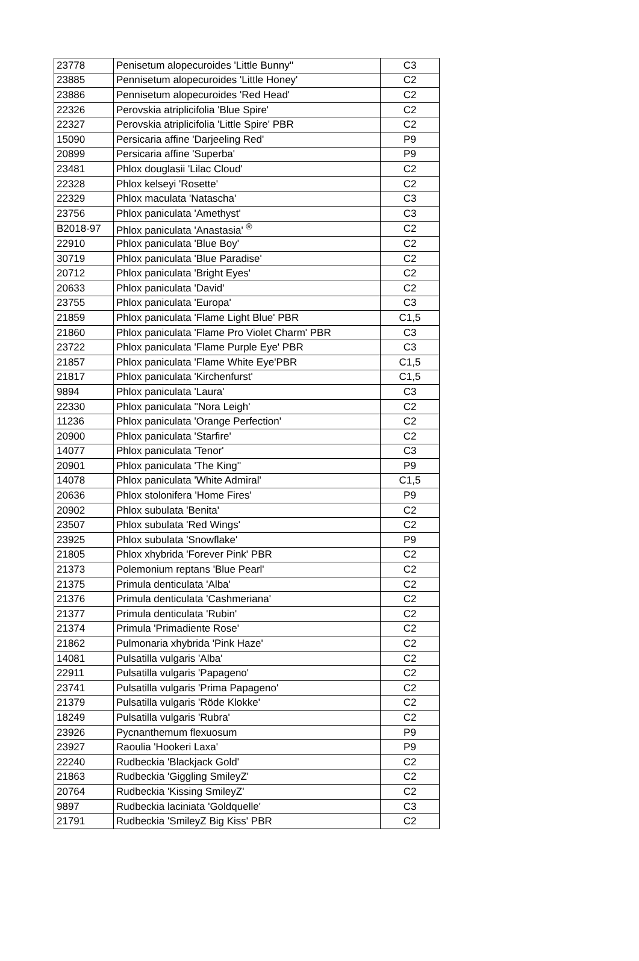| 23778 | Penisetum alopecuroides 'Little Bunny'' | C3 |
| 23885 | Pennisetum alopecuroides 'Little Honey' | C2 |
| 23886 | Pennisetum alopecuroides 'Red Head' | C2 |
| 22326 | Perovskia atriplicifolia 'Blue Spire' | C2 |
| 22327 | Perovskia atriplicifolia 'Little Spire' PBR | C2 |
| 15090 | Persicaria affine 'Darjeeling Red' | P9 |
| 20899 | Persicaria affine 'Superba' | P9 |
| 23481 | Phlox douglasii 'Lilac Cloud' | C2 |
| 22328 | Phlox kelseyi 'Rosette' | C2 |
| 22329 | Phlox maculata 'Natascha' | C3 |
| 23756 | Phlox paniculata 'Amethyst' | C3 |
| B2018-97 | Phlox paniculata 'Anastasia' <sup>®</sup> | C2 |
| 22910 | Phlox paniculata 'Blue Boy' | C2 |
| 30719 | Phlox paniculata 'Blue Paradise' | C2 |
| 20712 | Phlox paniculata 'Bright Eyes' | C2 |
| 20633 | Phlox paniculata 'David' | C2 |
| 23755 | Phlox paniculata 'Europa' | C3 |
| 21859 | Phlox paniculata 'Flame Light Blue' PBR | C1,5 |
| 21860 | Phlox paniculata 'Flame Pro Violet Charm' PBR | C3 |
| 23722 | Phlox paniculata 'Flame Purple Eye' PBR | C3 |
| 21857 | Phlox paniculata 'Flame White Eye'PBR | C1,5 |
| 21817 | Phlox paniculata 'Kirchenfurst' | C1,5 |
| 9894 | Phlox paniculata 'Laura' | C3 |
| 22330 | Phlox paniculata ''Nora Leigh' | C2 |
| 11236 | Phlox paniculata 'Orange Perfection' | C2 |
| 20900 | Phlox paniculata 'Starfire' | C2 |
| 14077 | Phlox paniculata 'Tenor' | C3 |
| 20901 | Phlox paniculata 'The King'' | P9 |
| 14078 | Phlox paniculata 'White Admiral' | C1,5 |
| 20636 | Phlox stolonifera 'Home Fires' | P9 |
| 20902 | Phlox subulata 'Benita' | C2 |
| 23507 | Phlox subulata 'Red Wings' | C2 |
| 23925 | Phlox subulata 'Snowflake' | P9 |
| 21805 | Phlox xhybrida 'Forever Pink' PBR | C2 |
| 21373 | Polemonium reptans 'Blue Pearl' | C2 |
| 21375 | Primula denticulata 'Alba' | C2 |
| 21376 | Primula denticulata 'Cashmeriana' | C2 |
| 21377 | Primula denticulata 'Rubin' | C2 |
| 21374 | Primula 'Primadiente Rose' | C2 |
| 21862 | Pulmonaria xhybrida 'Pink Haze' | C2 |
| 14081 | Pulsatilla vulgaris 'Alba' | C2 |
| 22911 | Pulsatilla vulgaris 'Papageno' | C2 |
| 23741 | Pulsatilla vulgaris 'Prima Papageno' | C2 |
| 21379 | Pulsatilla vulgaris 'Röde Klokke' | C2 |
| 18249 | Pulsatilla vulgaris 'Rubra' | C2 |
| 23926 | Pycnanthemum flexuosum | P9 |
| 23927 | Raoulia 'Hookeri Laxa' | P9 |
| 22240 | Rudbeckia 'Blackjack Gold' | C2 |
| 21863 | Rudbeckia 'Giggling SmileyZ' | C2 |
| 20764 | Rudbeckia 'Kissing SmileyZ' | C2 |
| 9897 | Rudbeckia laciniata 'Goldquelle' | C3 |
| 21791 | Rudbeckia 'SmileyZ Big Kiss' PBR | C2 |